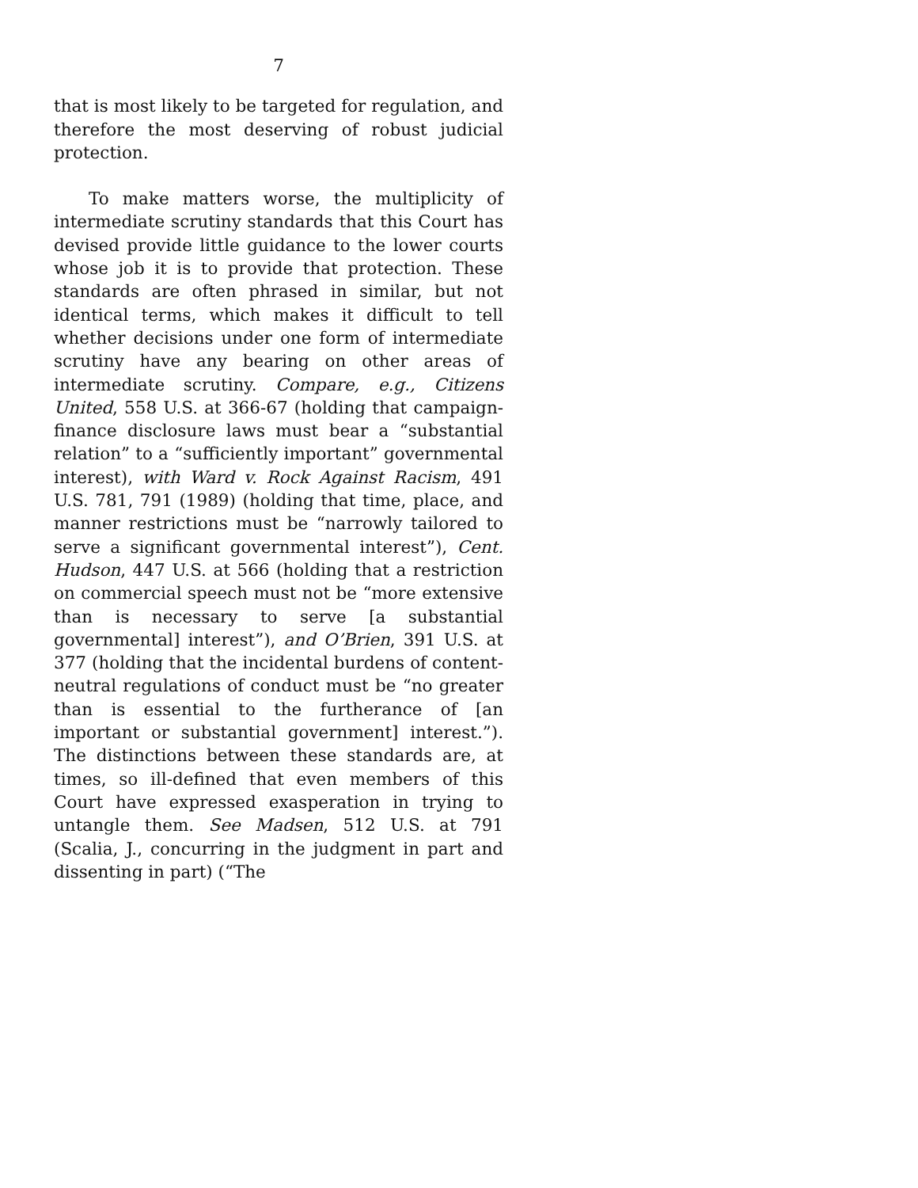7
that is most likely to be targeted for regulation, and therefore the most deserving of robust judicial protection.
To make matters worse, the multiplicity of intermediate scrutiny standards that this Court has devised provide little guidance to the lower courts whose job it is to provide that protection. These standards are often phrased in similar, but not identical terms, which makes it difficult to tell whether decisions under one form of intermediate scrutiny have any bearing on other areas of intermediate scrutiny. Compare, e.g., Citizens United, 558 U.S. at 366-67 (holding that campaign-finance disclosure laws must bear a “substantial relation” to a “sufficiently important” governmental interest), with Ward v. Rock Against Racism, 491 U.S. 781, 791 (1989) (holding that time, place, and manner restrictions must be “narrowly tailored to serve a significant governmental interest”), Cent. Hudson, 447 U.S. at 566 (holding that a restriction on commercial speech must not be “more extensive than is necessary to serve [a substantial governmental] interest”), and O’Brien, 391 U.S. at 377 (holding that the incidental burdens of content-neutral regulations of conduct must be “no greater than is essential to the furtherance of [an important or substantial government] interest.”). The distinctions between these standards are, at times, so ill-defined that even members of this Court have expressed exasperation in trying to untangle them. See Madsen, 512 U.S. at 791 (Scalia, J., concurring in the judgment in part and dissenting in part) (“The